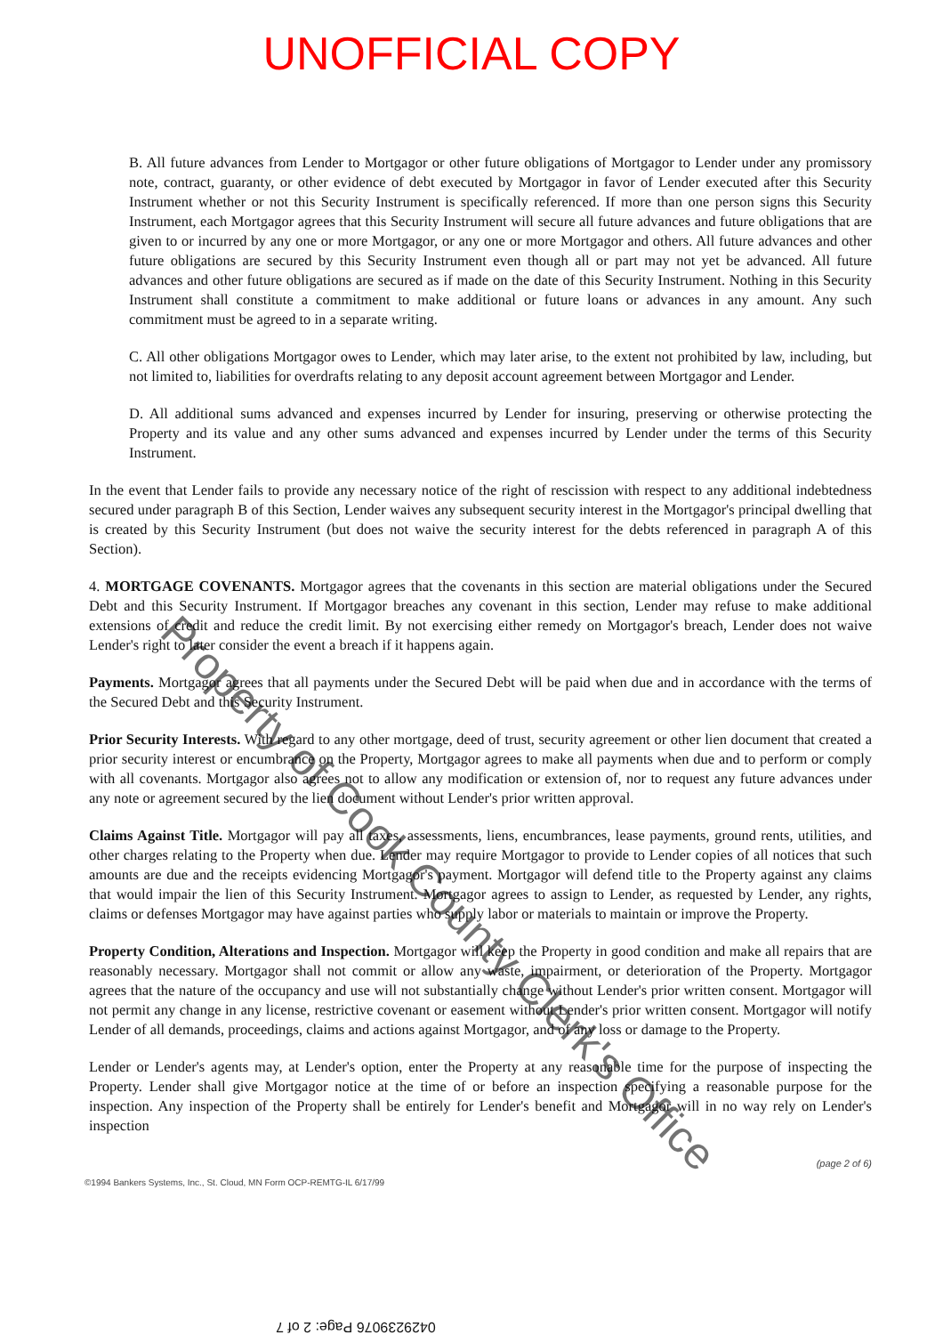UNOFFICIAL COPY
B. All future advances from Lender to Mortgagor or other future obligations of Mortgagor to Lender under any promissory note, contract, guaranty, or other evidence of debt executed by Mortgagor in favor of Lender executed after this Security Instrument whether or not this Security Instrument is specifically referenced. If more than one person signs this Security Instrument, each Mortgagor agrees that this Security Instrument will secure all future advances and future obligations that are given to or incurred by any one or more Mortgagor, or any one or more Mortgagor and others. All future advances and other future obligations are secured by this Security Instrument even though all or part may not yet be advanced. All future advances and other future obligations are secured as if made on the date of this Security Instrument. Nothing in this Security Instrument shall constitute a commitment to make additional or future loans or advances in any amount. Any such commitment must be agreed to in a separate writing.
C. All other obligations Mortgagor owes to Lender, which may later arise, to the extent not prohibited by law, including, but not limited to, liabilities for overdrafts relating to any deposit account agreement between Mortgagor and Lender.
D. All additional sums advanced and expenses incurred by Lender for insuring, preserving or otherwise protecting the Property and its value and any other sums advanced and expenses incurred by Lender under the terms of this Security Instrument.
In the event that Lender fails to provide any necessary notice of the right of rescission with respect to any additional indebtedness secured under paragraph B of this Section, Lender waives any subsequent security interest in the Mortgagor's principal dwelling that is created by this Security Instrument (but does not waive the security interest for the debts referenced in paragraph A of this Section).
4. MORTGAGE COVENANTS. Mortgagor agrees that the covenants in this section are material obligations under the Secured Debt and this Security Instrument. If Mortgagor breaches any covenant in this section, Lender may refuse to make additional extensions of credit and reduce the credit limit. By not exercising either remedy on Mortgagor's breach, Lender does not waive Lender's right to later consider the event a breach if it happens again.
Payments. Mortgagor agrees that all payments under the Secured Debt will be paid when due and in accordance with the terms of the Secured Debt and this Security Instrument.
Prior Security Interests. With regard to any other mortgage, deed of trust, security agreement or other lien document that created a prior security interest or encumbrance on the Property, Mortgagor agrees to make all payments when due and to perform or comply with all covenants. Mortgagor also agrees not to allow any modification or extension of, nor to request any future advances under any note or agreement secured by the lien document without Lender's prior written approval.
Claims Against Title. Mortgagor will pay all taxes, assessments, liens, encumbrances, lease payments, ground rents, utilities, and other charges relating to the Property when due. Lender may require Mortgagor to provide to Lender copies of all notices that such amounts are due and the receipts evidencing Mortgagor's payment. Mortgagor will defend title to the Property against any claims that would impair the lien of this Security Instrument. Mortgagor agrees to assign to Lender, as requested by Lender, any rights, claims or defenses Mortgagor may have against parties who supply labor or materials to maintain or improve the Property.
Property Condition, Alterations and Inspection. Mortgagor will keep the Property in good condition and make all repairs that are reasonably necessary. Mortgagor shall not commit or allow any waste, impairment, or deterioration of the Property. Mortgagor agrees that the nature of the occupancy and use will not substantially change without Lender's prior written consent. Mortgagor will not permit any change in any license, restrictive covenant or easement without Lender's prior written consent. Mortgagor will notify Lender of all demands, proceedings, claims and actions against Mortgagor, and of any loss or damage to the Property.
Lender or Lender's agents may, at Lender's option, enter the Property at any reasonable time for the purpose of inspecting the Property. Lender shall give Mortgagor notice at the time of or before an inspection specifying a reasonable purpose for the inspection. Any inspection of the Property shall be entirely for Lender's benefit and Mortgagor will in no way rely on Lender's inspection
(page 2 of 6)
©1994 Bankers Systems, Inc., St. Cloud, MN Form OCP-REMTG-IL 6/17/99
Property of Cook County Clerk's Office
0429239076 Page: 2 of 7